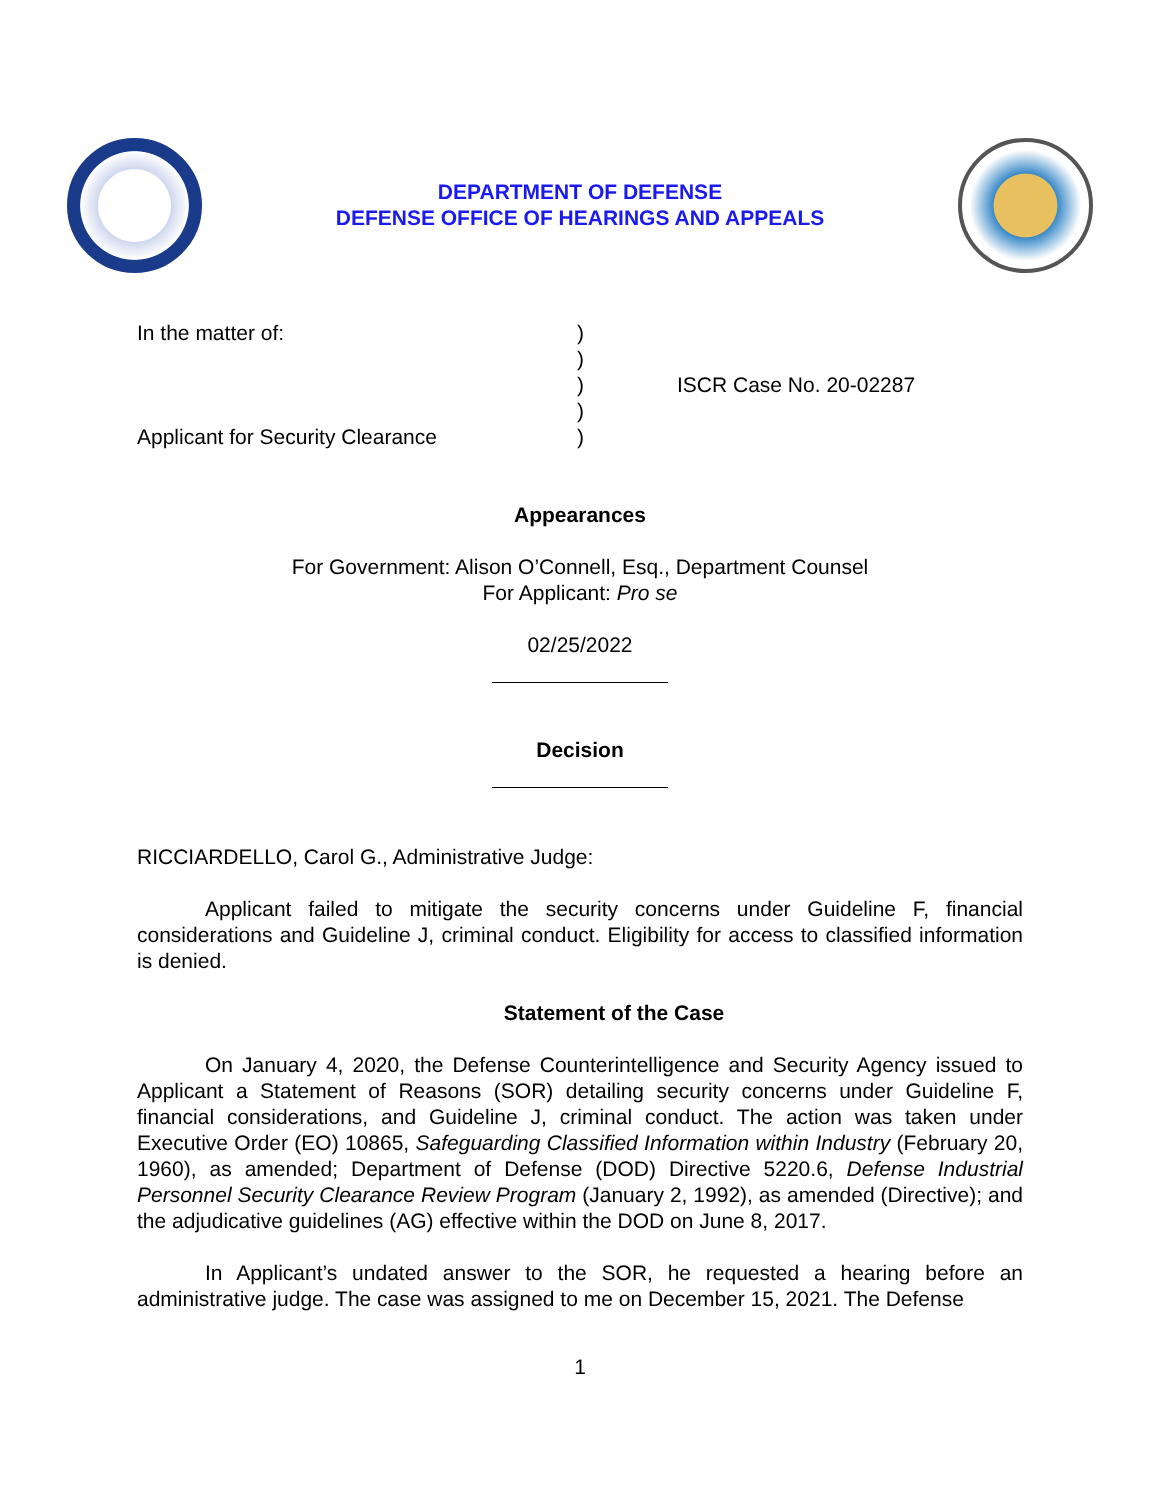DEPARTMENT OF DEFENSE
DEFENSE OFFICE OF HEARINGS AND APPEALS
In the matter of:
Applicant for Security Clearance
)
)
)
)
)
ISCR Case No. 20-02287
Appearances
For Government: Alison O’Connell, Esq., Department Counsel
For Applicant: Pro se
02/25/2022
Decision
RICCIARDELLO, Carol G., Administrative Judge:
Applicant failed to mitigate the security concerns under Guideline F, financial considerations and Guideline J, criminal conduct. Eligibility for access to classified information is denied.
Statement of the Case
On January 4, 2020, the Defense Counterintelligence and Security Agency issued to Applicant a Statement of Reasons (SOR) detailing security concerns under Guideline F, financial considerations, and Guideline J, criminal conduct. The action was taken under Executive Order (EO) 10865, Safeguarding Classified Information within Industry (February 20, 1960), as amended; Department of Defense (DOD) Directive 5220.6, Defense Industrial Personnel Security Clearance Review Program (January 2, 1992), as amended (Directive); and the adjudicative guidelines (AG) effective within the DOD on June 8, 2017.
In Applicant’s undated answer to the SOR, he requested a hearing before an administrative judge. The case was assigned to me on December 15, 2021. The Defense
1